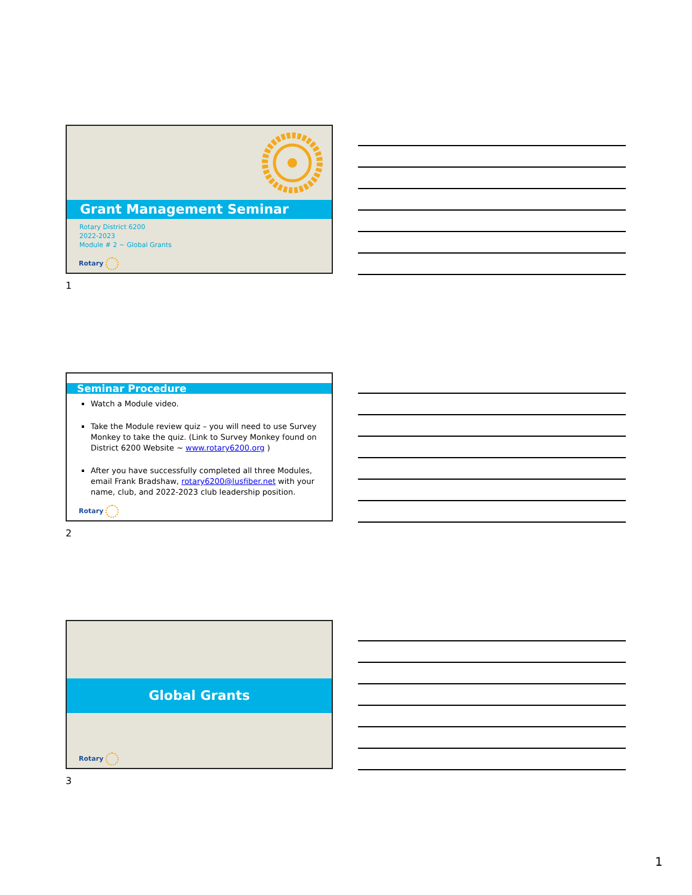Grant Management Seminar
Rotary District 6200
2022-2023
Module # 2 ~ Global Grants
Rotary
1
Seminar Procedure
Watch a Module video.
Take the Module review quiz – you will need to use Survey Monkey to take the quiz. (Link to Survey Monkey found on District 6200 Website ~ www.rotary6200.org )
After you have successfully completed all three Modules, email Frank Bradshaw, rotary6200@lusfiber.net with your name, club, and 2022-2023 club leadership position.
Rotary
2
Global Grants
Rotary
3
1